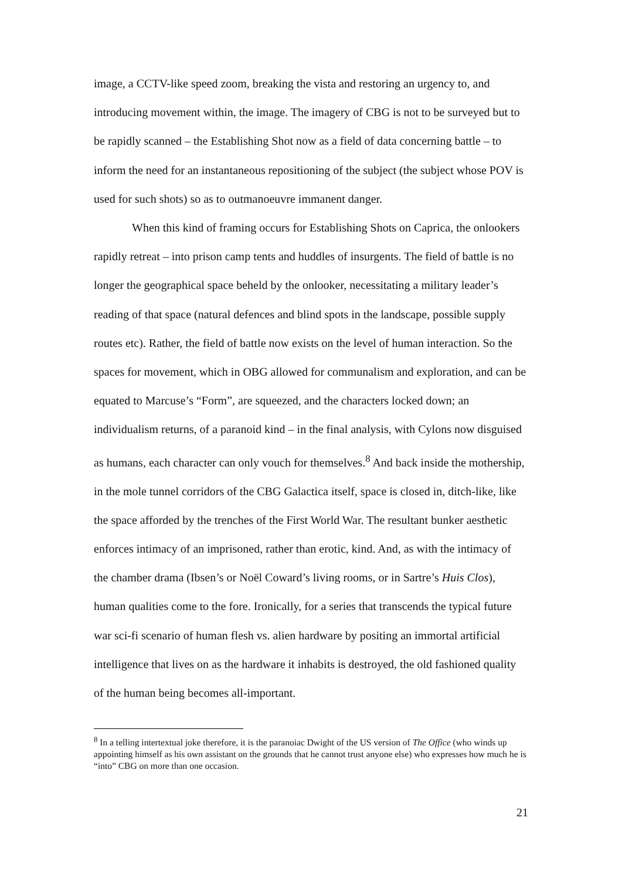image, a CCTV-like speed zoom, breaking the vista and restoring an urgency to, and introducing movement within, the image. The imagery of CBG is not to be surveyed but to be rapidly scanned – the Establishing Shot now as a field of data concerning battle – to inform the need for an instantaneous repositioning of the subject (the subject whose POV is used for such shots) so as to outmanoeuvre immanent danger.
When this kind of framing occurs for Establishing Shots on Caprica, the onlookers rapidly retreat – into prison camp tents and huddles of insurgents. The field of battle is no longer the geographical space beheld by the onlooker, necessitating a military leader’s reading of that space (natural defences and blind spots in the landscape, possible supply routes etc). Rather, the field of battle now exists on the level of human interaction. So the spaces for movement, which in OBG allowed for communalism and exploration, and can be equated to Marcuse’s “Form”, are squeezed, and the characters locked down; an individualism returns, of a paranoid kind – in the final analysis, with Cylons now disguised as humans, each character can only vouch for themselves.<sup>8</sup> And back inside the mothership, in the mole tunnel corridors of the CBG Galactica itself, space is closed in, ditch-like, like the space afforded by the trenches of the First World War. The resultant bunker aesthetic enforces intimacy of an imprisoned, rather than erotic, kind. And, as with the intimacy of the chamber drama (Ibsen’s or Noël Coward’s living rooms, or in Sartre’s Huis Clos), human qualities come to the fore. Ironically, for a series that transcends the typical future war sci-fi scenario of human flesh vs. alien hardware by positing an immortal artificial intelligence that lives on as the hardware it inhabits is destroyed, the old fashioned quality of the human being becomes all-important.
<sup>8</sup> In a telling intertextual joke therefore, it is the paranoiac Dwight of the US version of The Office (who winds up appointing himself as his own assistant on the grounds that he cannot trust anyone else) who expresses how much he is “into” CBG on more than one occasion.
21